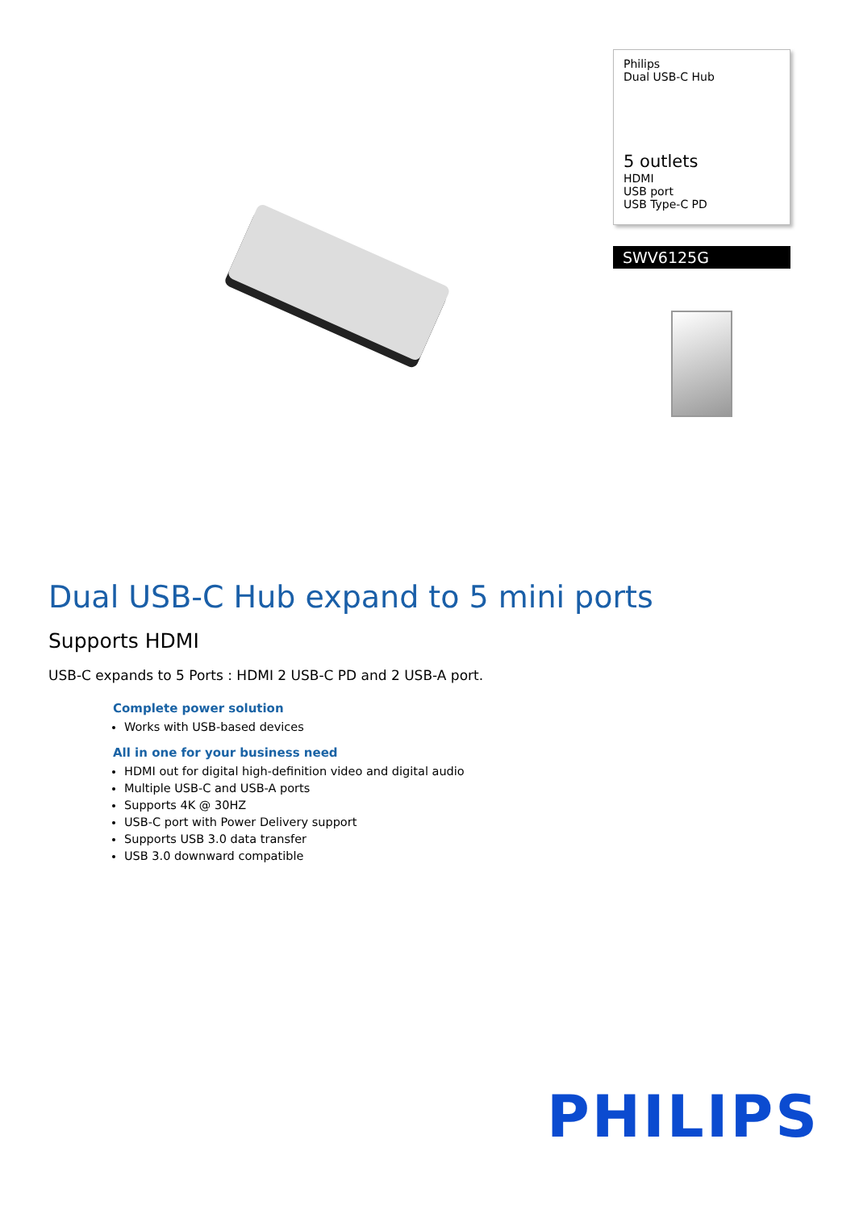Philips
Dual USB-C Hub
5 outlets
HDMI
USB port
USB Type-C PD
SWV6125G
Dual USB-C Hub expand to 5 mini ports
Supports HDMI
USB-C expands to 5 Ports : HDMI 2 USB-C PD and 2 USB-A port.
Complete power solution
Works with USB-based devices
All in one for your business need
HDMI out for digital high-definition video and digital audio
Multiple USB-C and USB-A ports
Supports 4K @ 30HZ
USB-C port with Power Delivery support
Supports USB 3.0 data transfer
USB 3.0 downward compatible
PHILIPS